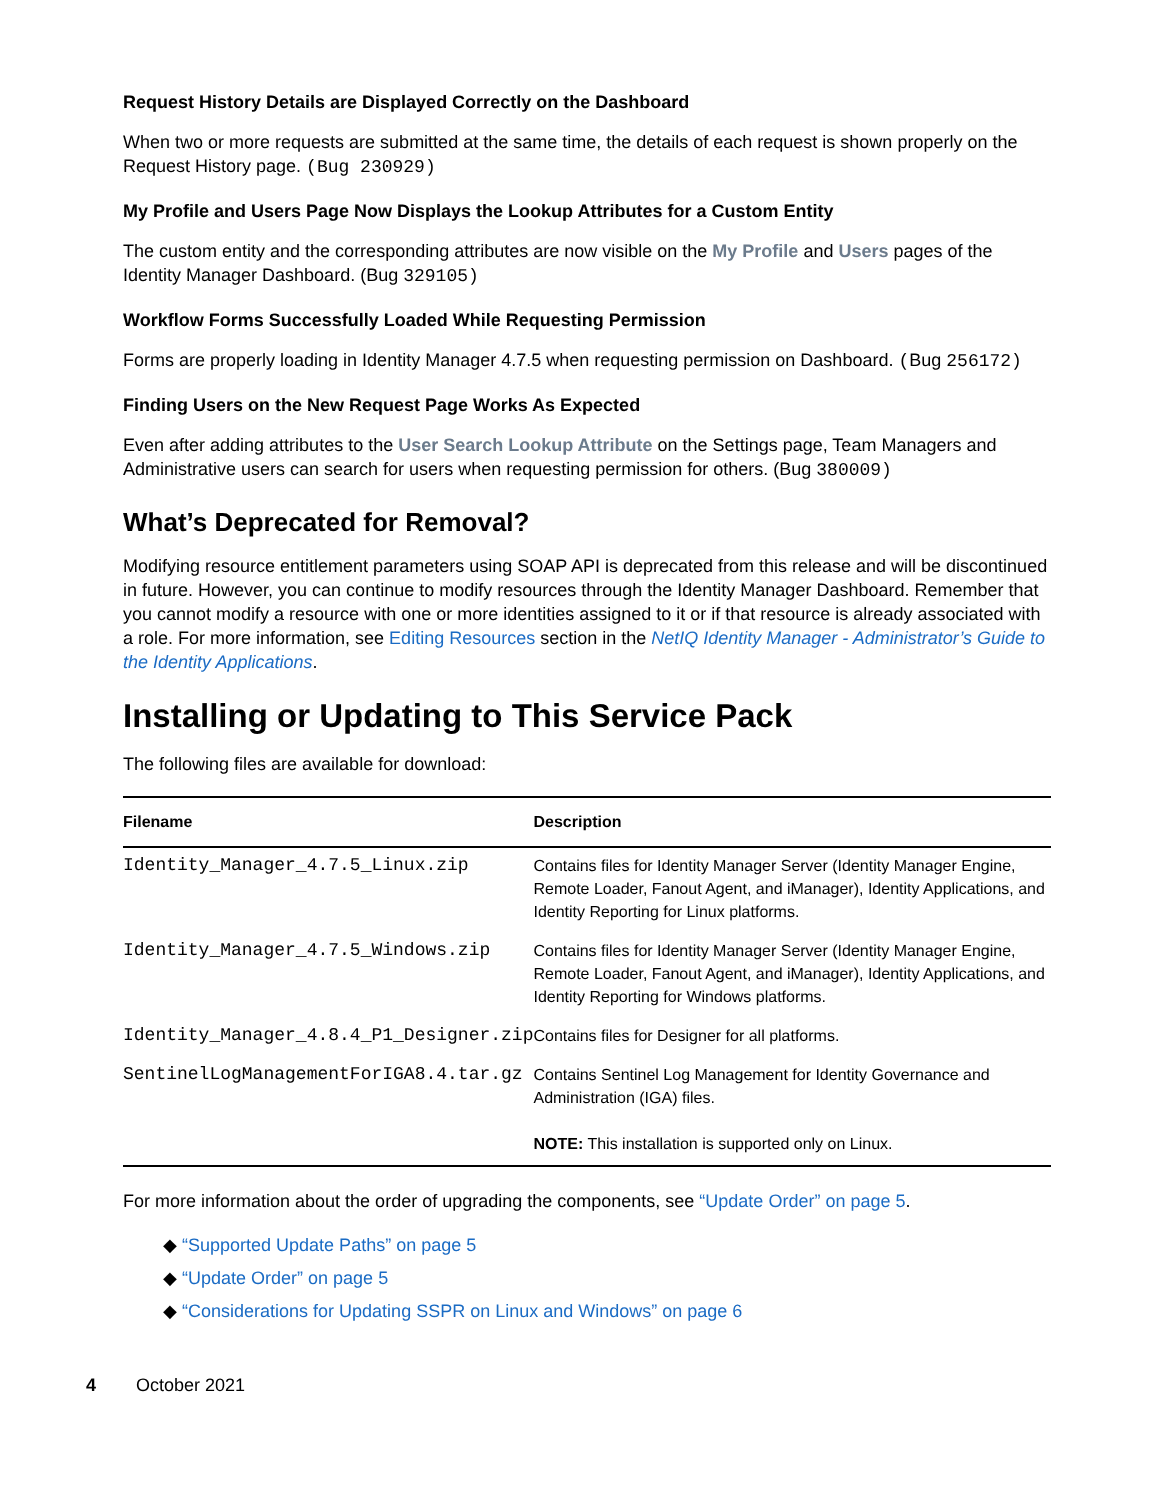Request History Details are Displayed Correctly on the Dashboard
When two or more requests are submitted at the same time, the details of each request is shown properly on the Request History page. (Bug 230929)
My Profile and Users Page Now Displays the Lookup Attributes for a Custom Entity
The custom entity and the corresponding attributes are now visible on the My Profile and Users pages of the Identity Manager Dashboard. (Bug 329105)
Workflow Forms Successfully Loaded While Requesting Permission
Forms are properly loading in Identity Manager 4.7.5 when requesting permission on Dashboard. (Bug 256172)
Finding Users on the New Request Page Works As Expected
Even after adding attributes to the User Search Lookup Attribute on the Settings page, Team Managers and Administrative users can search for users when requesting permission for others. (Bug 380009)
What’s Deprecated for Removal?
Modifying resource entitlement parameters using SOAP API is deprecated from this release and will be discontinued in future. However, you can continue to modify resources through the Identity Manager Dashboard. Remember that you cannot modify a resource with one or more identities assigned to it or if that resource is already associated with a role. For more information, see Editing Resources section in the NetIQ Identity Manager - Administrator’s Guide to the Identity Applications.
Installing or Updating to This Service Pack
The following files are available for download:
| Filename | Description |
| --- | --- |
| Identity_Manager_4.7.5_Linux.zip | Contains files for Identity Manager Server (Identity Manager Engine, Remote Loader, Fanout Agent, and iManager), Identity Applications, and Identity Reporting for Linux platforms. |
| Identity_Manager_4.7.5_Windows.zip | Contains files for Identity Manager Server (Identity Manager Engine, Remote Loader, Fanout Agent, and iManager), Identity Applications, and Identity Reporting for Windows platforms. |
| Identity_Manager_4.8.4_P1_Designer.zip | Contains files for Designer for all platforms. |
| SentinelLogManagementForIGA8.4.tar.gz | Contains Sentinel Log Management for Identity Governance and Administration (IGA) files. NOTE: This installation is supported only on Linux. |
For more information about the order of upgrading the components, see “Update Order” on page 5.
◆ “Supported Update Paths” on page 5
◆ “Update Order” on page 5
◆ “Considerations for Updating SSPR on Linux and Windows” on page 6
4 October 2021